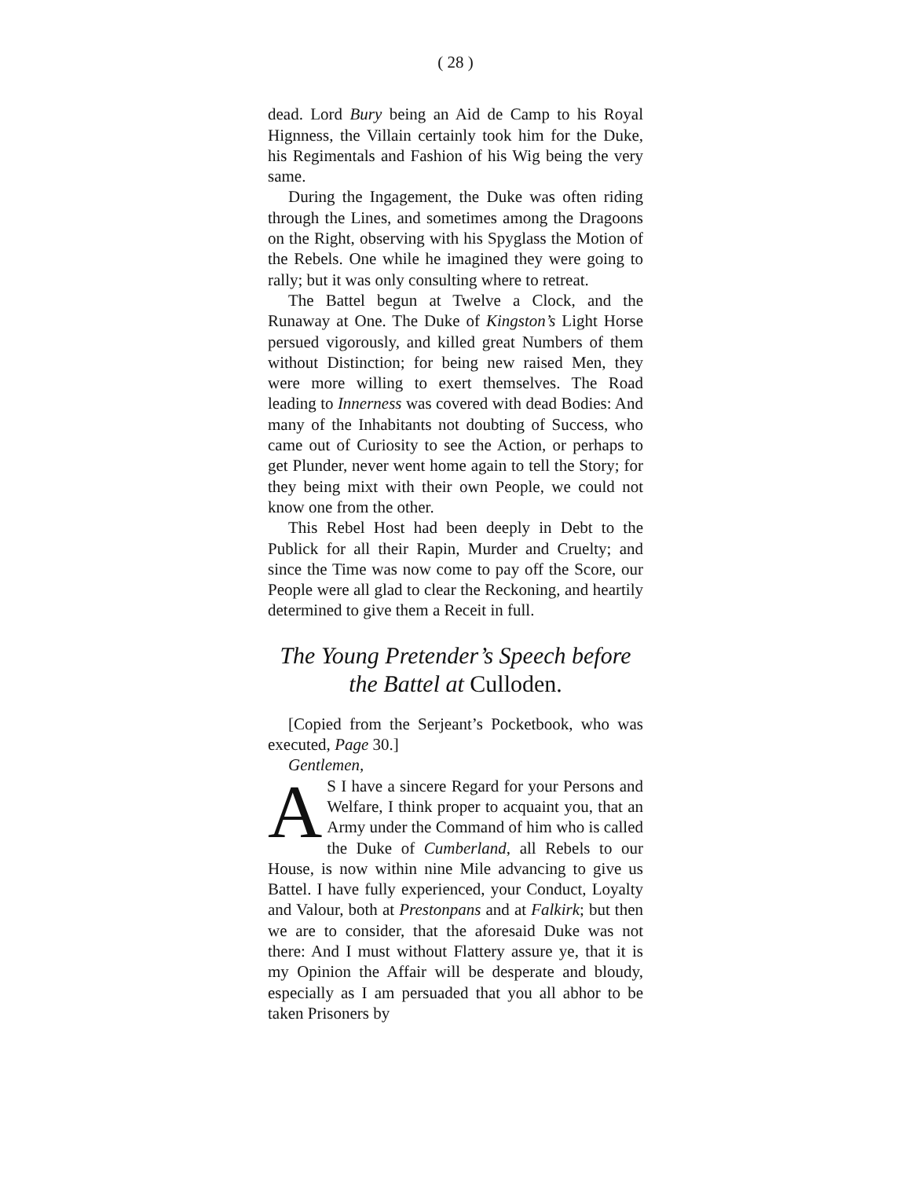( 28 )
dead. Lord Bury being an Aid de Camp to his Royal Hignness, the Villain certainly took him for the Duke, his Regimentals and Fashion of his Wig being the very same.
During the Ingagement, the Duke was often riding through the Lines, and sometimes among the Dragoons on the Right, observing with his Spyglass the Motion of the Rebels. One while he imagined they were going to rally; but it was only consulting where to retreat.
The Battel begun at Twelve a Clock, and the Runaway at One. The Duke of Kingston’s Light Horse persued vigorously, and killed great Numbers of them without Distinction; for being new raised Men, they were more willing to exert themselves. The Road leading to Innerness was covered with dead Bodies: And many of the Inhabitants not doubting of Success, who came out of Curiosity to see the Action, or perhaps to get Plunder, never went home again to tell the Story; for they being mixt with their own People, we could not know one from the other.
This Rebel Host had been deeply in Debt to the Publick for all their Rapin, Murder and Cruelty; and since the Time was now come to pay off the Score, our People were all glad to clear the Reckoning, and heartily determined to give them a Receit in full.
The Young Pretender’s Speech before the Battel at Culloden.
[Copied from the Serjeant’s Pocketbook, who was executed, Page 30.]
Gentlemen,
AS I have a sincere Regard for your Persons and Welfare, I think proper to acquaint you, that an Army under the Command of him who is called the Duke of Cumberland, all Rebels to our House, is now within nine Mile advancing to give us Battel. I have fully experienced, your Conduct, Loyalty and Valour, both at Prestonpans and at Falkirk; but then we are to consider, that the aforesaid Duke was not there: And I must without Flattery assure ye, that it is my Opinion the Affair will be desperate and bloudy, especially as I am persuaded that you all abhor to be taken Prisoners by